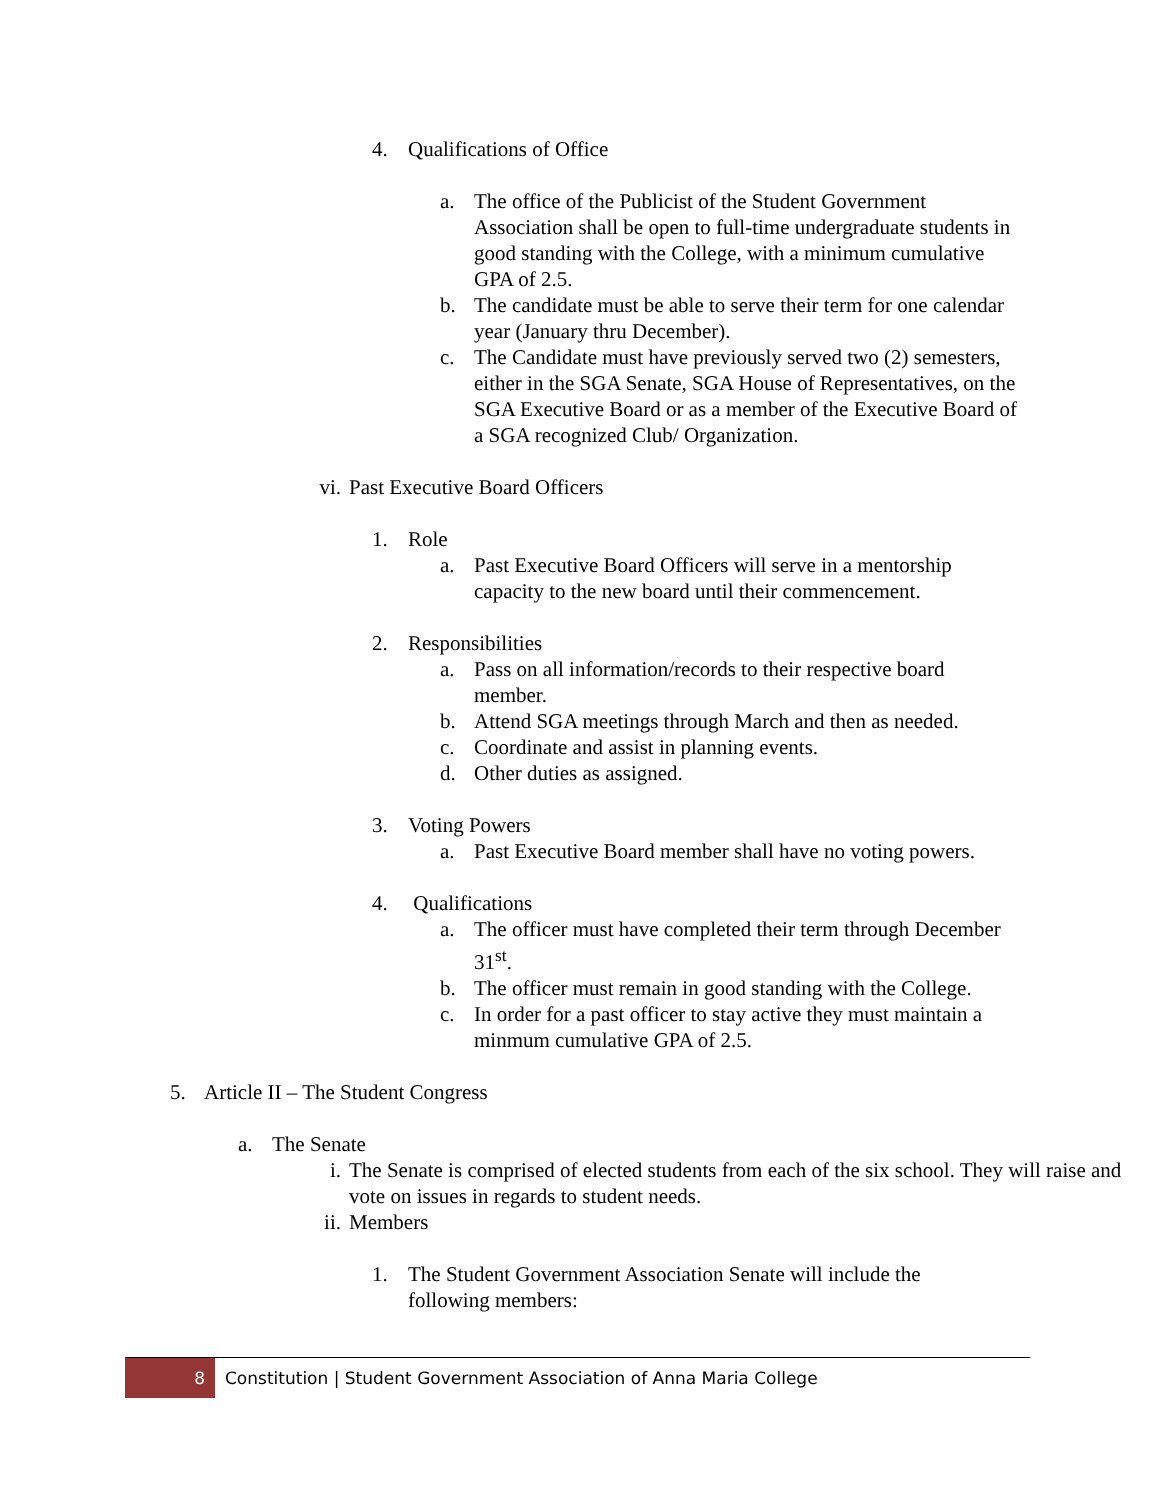4. Qualifications of Office
a. The office of the Publicist of the Student Government Association shall be open to full-time undergraduate students in good standing with the College, with a minimum cumulative GPA of 2.5.
b. The candidate must be able to serve their term for one calendar year (January thru December).
c. The Candidate must have previously served two (2) semesters, either in the SGA Senate, SGA House of Representatives, on the SGA Executive Board or as a member of the Executive Board of a SGA recognized Club/ Organization.
vi. Past Executive Board Officers
1. Role
a. Past Executive Board Officers will serve in a mentorship capacity to the new board until their commencement.
2. Responsibilities
a. Pass on all information/records to their respective board member.
b. Attend SGA meetings through March and then as needed.
c. Coordinate and assist in planning events.
d. Other duties as assigned.
3. Voting Powers
a. Past Executive Board member shall have no voting powers.
4. Qualifications
a. The officer must have completed their term through December 31<sup>st</sup>.
b. The officer must remain in good standing with the College.
c. In order for a past officer to stay active they must maintain a minmum cumulative GPA of 2.5.
5. Article II – The Student Congress
a. The Senate
i. The Senate is comprised of elected students from each of the six school. They will raise and vote on issues in regards to student needs.
ii. Members
1. The Student Government Association Senate will include the following members:
8
Constitution | Student Government Association of Anna Maria College